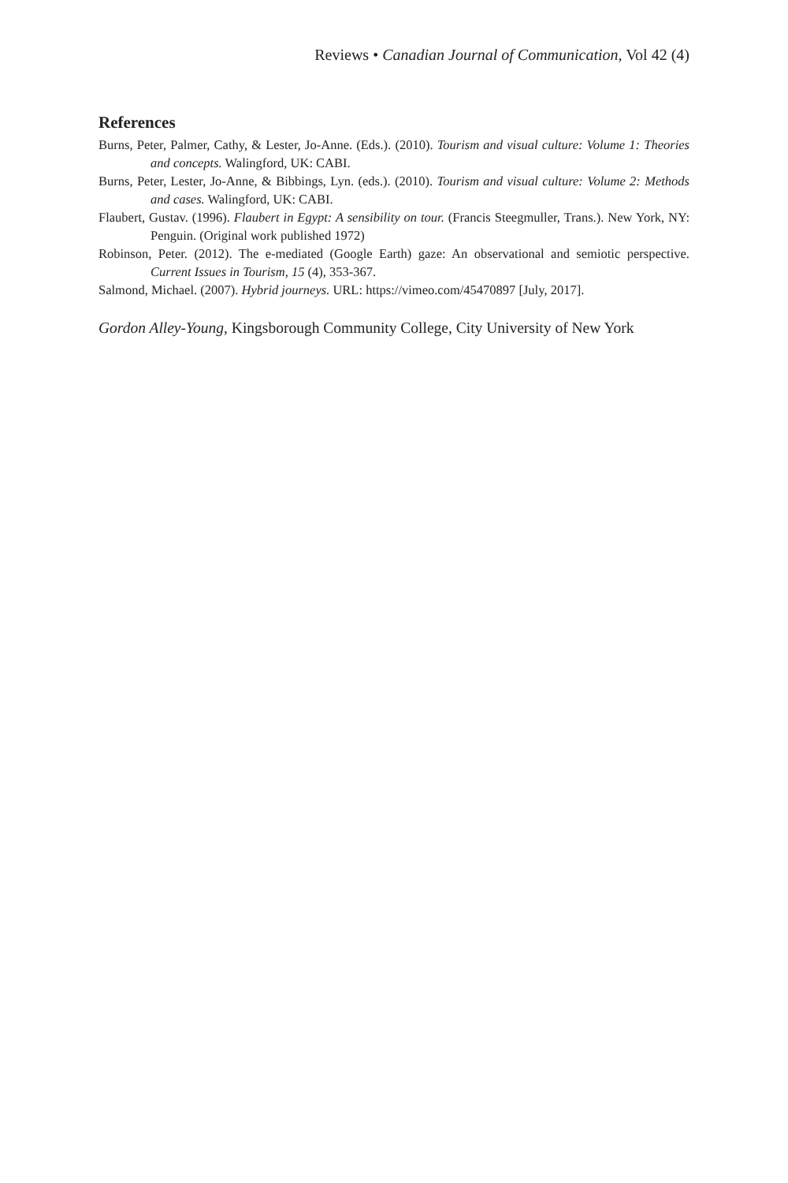Reviews • Canadian Journal of Communication, Vol 42 (4)
References
Burns, Peter, Palmer, Cathy, & Lester, Jo-Anne. (Eds.). (2010). Tourism and visual culture: Volume 1: Theories and concepts. Walingford, UK: CABI.
Burns, Peter, Lester, Jo-Anne, & Bibbings, Lyn. (eds.). (2010). Tourism and visual culture: Volume 2: Methods and cases. Walingford, UK: CABI.
Flaubert, Gustav. (1996). Flaubert in Egypt: A sensibility on tour. (Francis Steegmuller, Trans.). New York, NY: Penguin. (Original work published 1972)
Robinson, Peter. (2012). The e-mediated (Google Earth) gaze: An observational and semiotic perspective. Current Issues in Tourism, 15 (4), 353-367.
Salmond, Michael. (2007). Hybrid journeys. URL: https://vimeo.com/45470897 [July, 2017].
Gordon Alley-Young, Kingsborough Community College, City University of New York